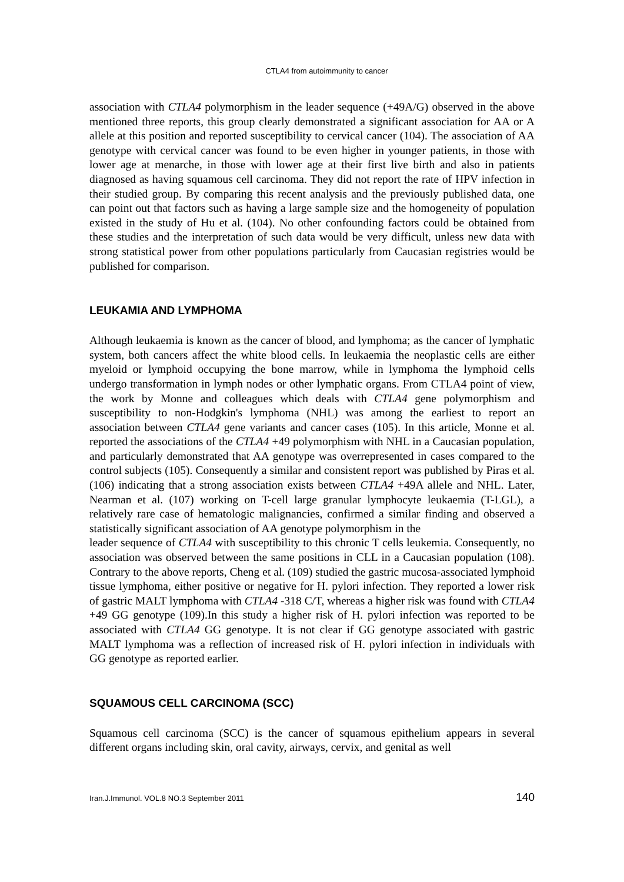CTLA4 from autoimmunity to cancer
association with CTLA4 polymorphism in the leader sequence (+49A/G) observed in the above mentioned three reports, this group clearly demonstrated a significant association for AA or A allele at this position and reported susceptibility to cervical cancer (104). The association of AA genotype with cervical cancer was found to be even higher in younger patients, in those with lower age at menarche, in those with lower age at their first live birth and also in patients diagnosed as having squamous cell carcinoma. They did not report the rate of HPV infection in their studied group. By comparing this recent analysis and the previously published data, one can point out that factors such as having a large sample size and the homogeneity of population existed in the study of Hu et al. (104). No other confounding factors could be obtained from these studies and the interpretation of such data would be very difficult, unless new data with strong statistical power from other populations particularly from Caucasian registries would be published for comparison.
LEUKAMIA AND LYMPHOMA
Although leukaemia is known as the cancer of blood, and lymphoma; as the cancer of lymphatic system, both cancers affect the white blood cells. In leukaemia the neoplastic cells are either myeloid or lymphoid occupying the bone marrow, while in lymphoma the lymphoid cells undergo transformation in lymph nodes or other lymphatic organs. From CTLA4 point of view, the work by Monne and colleagues which deals with CTLA4 gene polymorphism and susceptibility to non-Hodgkin's lymphoma (NHL) was among the earliest to report an association between CTLA4 gene variants and cancer cases (105). In this article, Monne et al. reported the associations of the CTLA4 +49 polymorphism with NHL in a Caucasian population, and particularly demonstrated that AA genotype was overrepresented in cases compared to the control subjects (105). Consequently a similar and consistent report was published by Piras et al. (106) indicating that a strong association exists between CTLA4 +49A allele and NHL. Later, Nearman et al. (107) working on T-cell large granular lymphocyte leukaemia (T-LGL), a relatively rare case of hematologic malignancies, confirmed a similar finding and observed a statistically significant association of AA genotype polymorphism in the
leader sequence of CTLA4 with susceptibility to this chronic T cells leukemia. Consequently, no association was observed between the same positions in CLL in a Caucasian population (108). Contrary to the above reports, Cheng et al. (109) studied the gastric mucosa-associated lymphoid tissue lymphoma, either positive or negative for H. pylori infection. They reported a lower risk of gastric MALT lymphoma with CTLA4 -318 C/T, whereas a higher risk was found with CTLA4 +49 GG genotype (109).In this study a higher risk of H. pylori infection was reported to be associated with CTLA4 GG genotype. It is not clear if GG genotype associated with gastric MALT lymphoma was a reflection of increased risk of H. pylori infection in individuals with GG genotype as reported earlier.
SQUAMOUS CELL CARCINOMA (SCC)
Squamous cell carcinoma (SCC) is the cancer of squamous epithelium appears in several different organs including skin, oral cavity, airways, cervix, and genital as well
Iran.J.Immunol. VOL.8 NO.3 September 2011 140